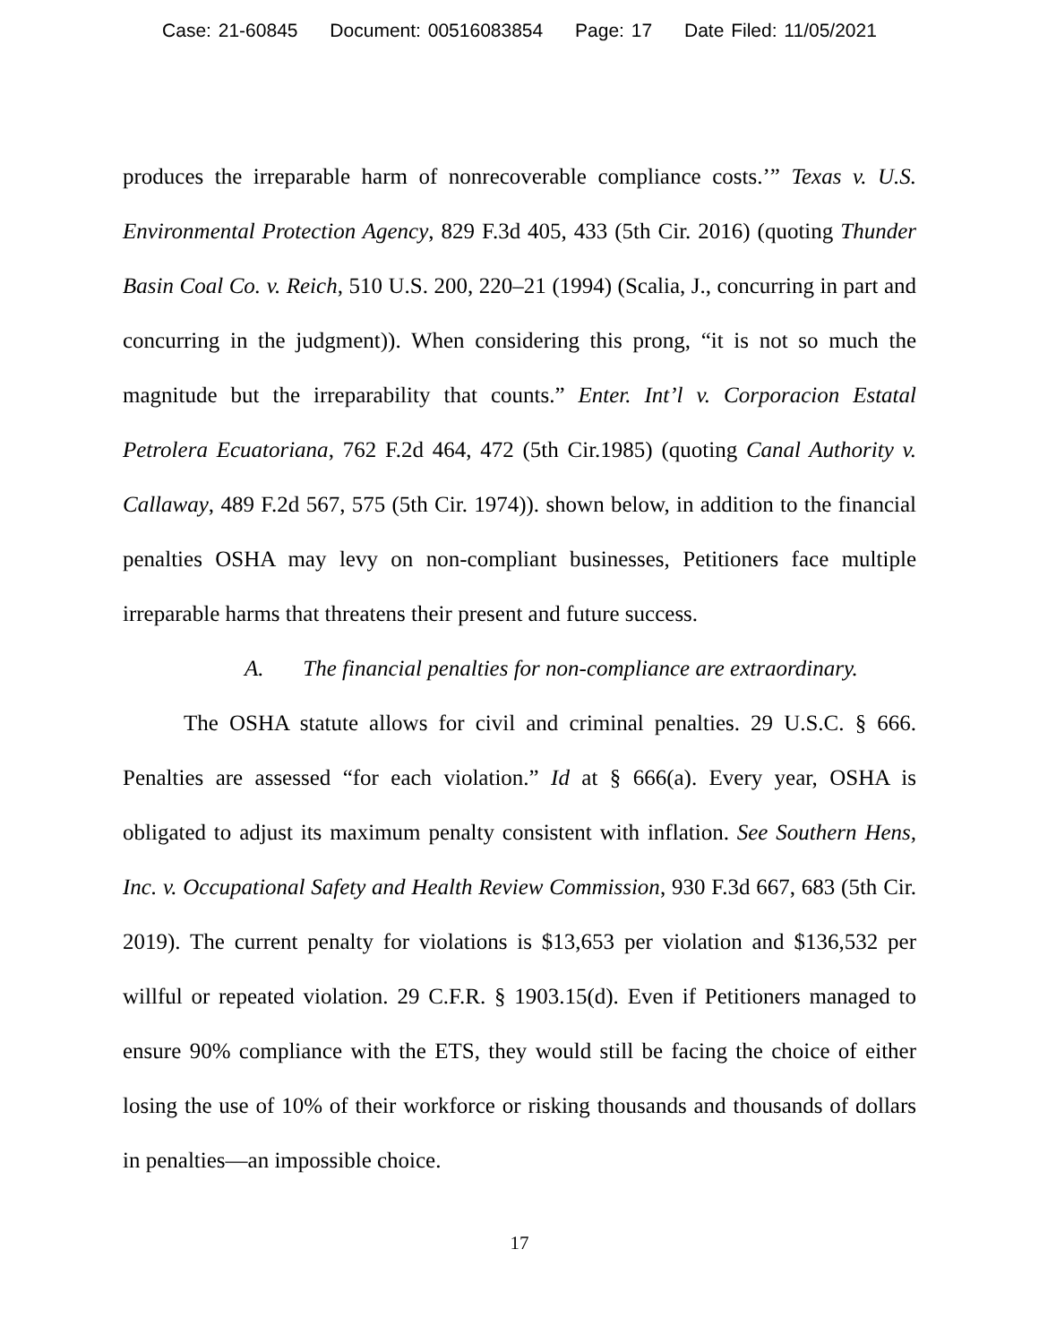Case: 21-60845 Document: 00516083854 Page: 17 Date Filed: 11/05/2021
produces the irreparable harm of nonrecoverable compliance costs.’” Texas v. U.S. Environmental Protection Agency, 829 F.3d 405, 433 (5th Cir. 2016) (quoting Thunder Basin Coal Co. v. Reich, 510 U.S. 200, 220–21 (1994) (Scalia, J., concurring in part and concurring in the judgment)). When considering this prong, “it is not so much the magnitude but the irreparability that counts.” Enter. Int’l v. Corporacion Estatal Petrolera Ecuatoriana, 762 F.2d 464, 472 (5th Cir.1985) (quoting Canal Authority v. Callaway, 489 F.2d 567, 575 (5th Cir. 1974)). shown below, in addition to the financial penalties OSHA may levy on non-compliant businesses, Petitioners face multiple irreparable harms that threatens their present and future success.
A. The financial penalties for non-compliance are extraordinary.
The OSHA statute allows for civil and criminal penalties. 29 U.S.C. § 666. Penalties are assessed “for each violation.” Id at § 666(a). Every year, OSHA is obligated to adjust its maximum penalty consistent with inflation. See Southern Hens, Inc. v. Occupational Safety and Health Review Commission, 930 F.3d 667, 683 (5th Cir. 2019). The current penalty for violations is $13,653 per violation and $136,532 per willful or repeated violation. 29 C.F.R. § 1903.15(d). Even if Petitioners managed to ensure 90% compliance with the ETS, they would still be facing the choice of either losing the use of 10% of their workforce or risking thousands and thousands of dollars in penalties—an impossible choice.
17